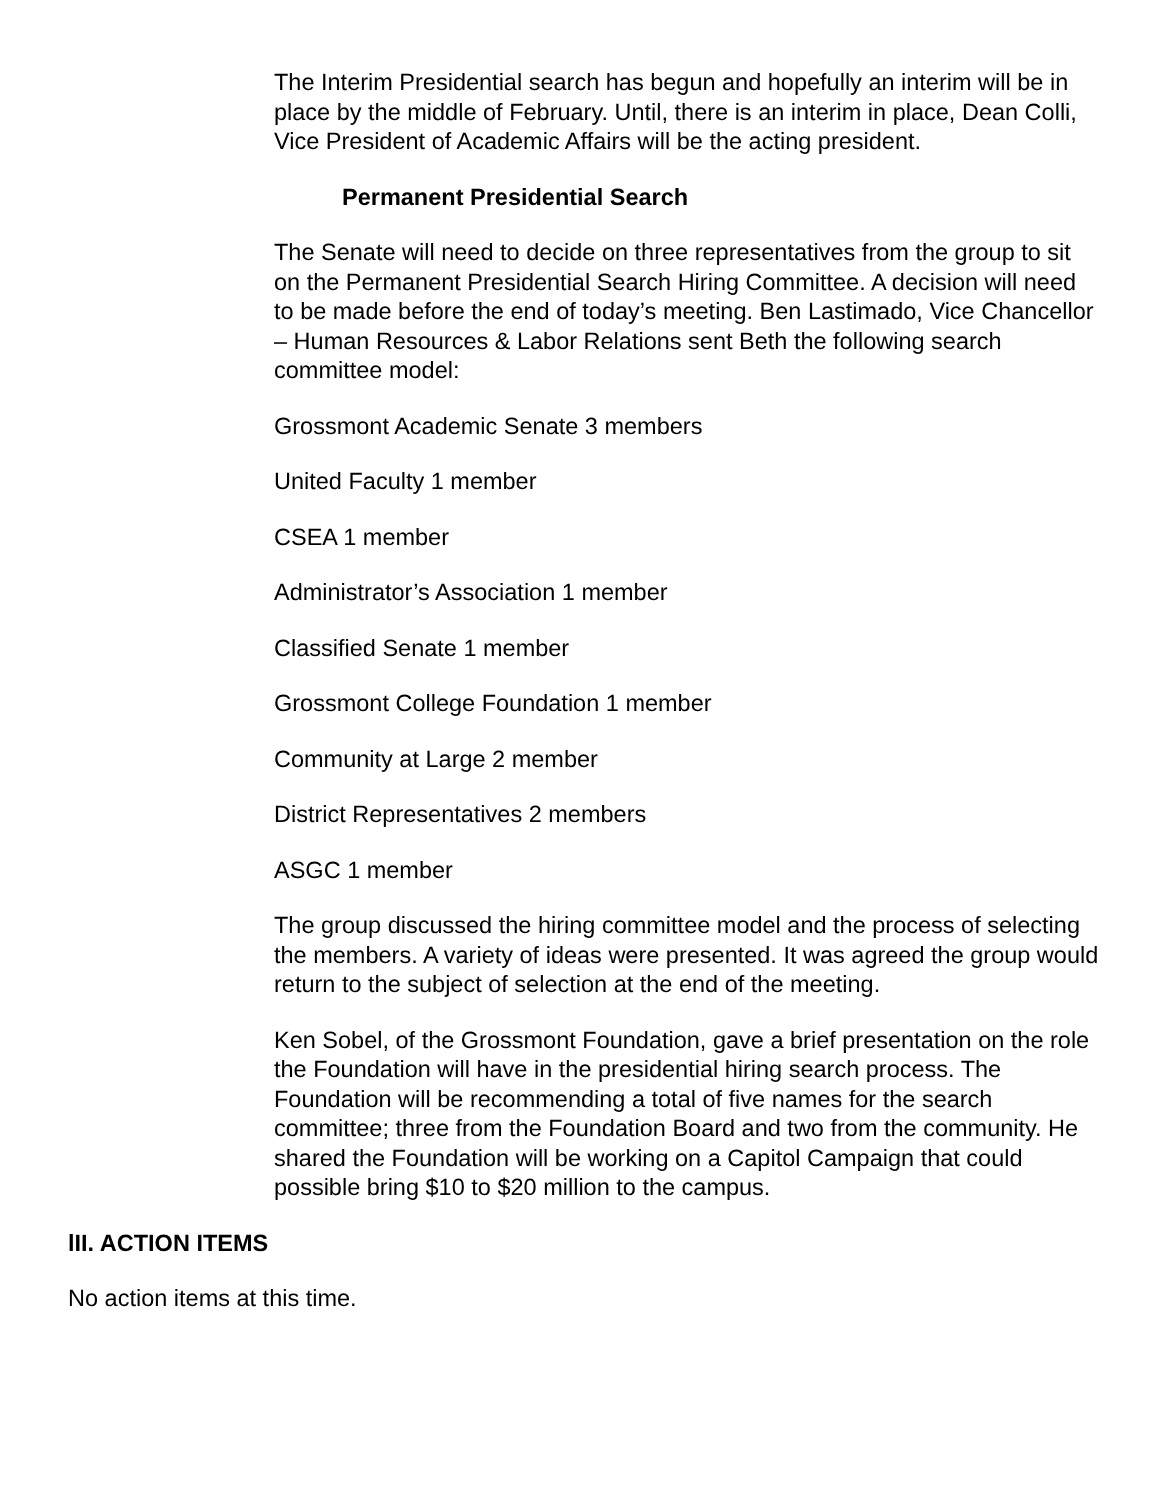The Interim Presidential search has begun and hopefully an interim will be in place by the middle of February. Until, there is an interim in place, Dean Colli, Vice President of Academic Affairs will be the acting president.
Permanent Presidential Search
The Senate will need to decide on three representatives from the group to sit on the Permanent Presidential Search Hiring Committee. A decision will need to be made before the end of today’s meeting. Ben Lastimado, Vice Chancellor – Human Resources & Labor Relations sent Beth the following search committee model:
Grossmont Academic Senate 3 members
United Faculty 1 member
CSEA 1 member
Administrator’s Association 1 member
Classified Senate 1 member
Grossmont College Foundation 1 member
Community at Large 2 member
District Representatives 2 members
ASGC 1 member
The group discussed the hiring committee model and the process of selecting the members. A variety of ideas were presented. It was agreed the group would return to the subject of selection at the end of the meeting.
Ken Sobel, of the Grossmont Foundation, gave a brief presentation on the role the Foundation will have in the presidential hiring search process. The Foundation will be recommending a total of five names for the search committee; three from the Foundation Board and two from the community. He shared the Foundation will be working on a Capitol Campaign that could possible bring $10 to $20 million to the campus.
lII. ACTION ITEMS
No action items at this time.